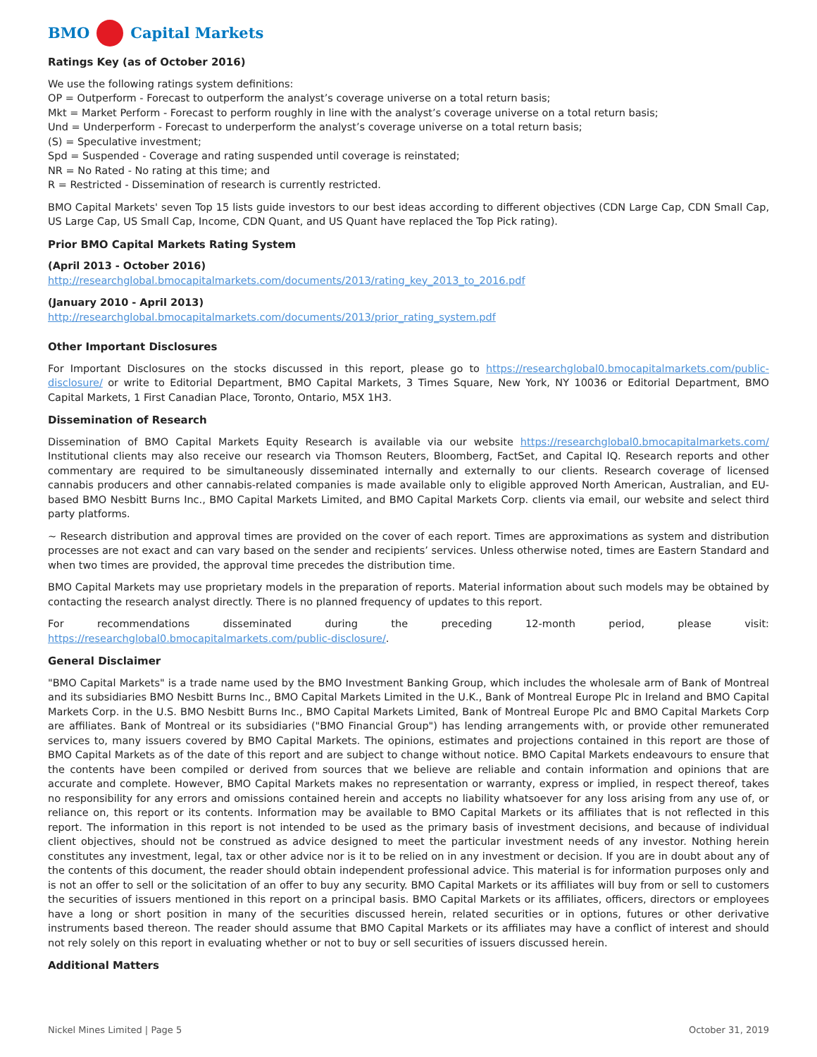BMO Capital Markets
Ratings Key (as of October 2016)
We use the following ratings system definitions:
OP = Outperform - Forecast to outperform the analyst’s coverage universe on a total return basis;
Mkt = Market Perform - Forecast to perform roughly in line with the analyst’s coverage universe on a total return basis;
Und = Underperform - Forecast to underperform the analyst’s coverage universe on a total return basis;
(S) = Speculative investment;
Spd = Suspended - Coverage and rating suspended until coverage is reinstated;
NR = No Rated - No rating at this time; and
R = Restricted - Dissemination of research is currently restricted.
BMO Capital Markets' seven Top 15 lists guide investors to our best ideas according to different objectives (CDN Large Cap, CDN Small Cap, US Large Cap, US Small Cap, Income, CDN Quant, and US Quant have replaced the Top Pick rating).
Prior BMO Capital Markets Rating System
(April 2013 - October 2016)
http://researchglobal.bmocapitalmarkets.com/documents/2013/rating_key_2013_to_2016.pdf
(January 2010 - April 2013)
http://researchglobal.bmocapitalmarkets.com/documents/2013/prior_rating_system.pdf
Other Important Disclosures
For Important Disclosures on the stocks discussed in this report, please go to https://researchglobal0.bmocapitalmarkets.com/public-disclosure/ or write to Editorial Department, BMO Capital Markets, 3 Times Square, New York, NY 10036 or Editorial Department, BMO Capital Markets, 1 First Canadian Place, Toronto, Ontario, M5X 1H3.
Dissemination of Research
Dissemination of BMO Capital Markets Equity Research is available via our website https://researchglobal0.bmocapitalmarkets.com/ Institutional clients may also receive our research via Thomson Reuters, Bloomberg, FactSet, and Capital IQ. Research reports and other commentary are required to be simultaneously disseminated internally and externally to our clients. Research coverage of licensed cannabis producers and other cannabis-related companies is made available only to eligible approved North American, Australian, and EU-based BMO Nesbitt Burns Inc., BMO Capital Markets Limited, and BMO Capital Markets Corp. clients via email, our website and select third party platforms.
~ Research distribution and approval times are provided on the cover of each report. Times are approximations as system and distribution processes are not exact and can vary based on the sender and recipients’ services. Unless otherwise noted, times are Eastern Standard and when two times are provided, the approval time precedes the distribution time.
BMO Capital Markets may use proprietary models in the preparation of reports. Material information about such models may be obtained by contacting the research analyst directly. There is no planned frequency of updates to this report.
For recommendations disseminated during the preceding 12-month period, please visit: https://researchglobal0.bmocapitalmarkets.com/public-disclosure/.
General Disclaimer
"BMO Capital Markets" is a trade name used by the BMO Investment Banking Group, which includes the wholesale arm of Bank of Montreal and its subsidiaries BMO Nesbitt Burns Inc., BMO Capital Markets Limited in the U.K., Bank of Montreal Europe Plc in Ireland and BMO Capital Markets Corp. in the U.S. BMO Nesbitt Burns Inc., BMO Capital Markets Limited, Bank of Montreal Europe Plc and BMO Capital Markets Corp are affiliates. Bank of Montreal or its subsidiaries ("BMO Financial Group") has lending arrangements with, or provide other remunerated services to, many issuers covered by BMO Capital Markets. The opinions, estimates and projections contained in this report are those of BMO Capital Markets as of the date of this report and are subject to change without notice. BMO Capital Markets endeavours to ensure that the contents have been compiled or derived from sources that we believe are reliable and contain information and opinions that are accurate and complete. However, BMO Capital Markets makes no representation or warranty, express or implied, in respect thereof, takes no responsibility for any errors and omissions contained herein and accepts no liability whatsoever for any loss arising from any use of, or reliance on, this report or its contents. Information may be available to BMO Capital Markets or its affiliates that is not reflected in this report. The information in this report is not intended to be used as the primary basis of investment decisions, and because of individual client objectives, should not be construed as advice designed to meet the particular investment needs of any investor. Nothing herein constitutes any investment, legal, tax or other advice nor is it to be relied on in any investment or decision. If you are in doubt about any of the contents of this document, the reader should obtain independent professional advice. This material is for information purposes only and is not an offer to sell or the solicitation of an offer to buy any security. BMO Capital Markets or its affiliates will buy from or sell to customers the securities of issuers mentioned in this report on a principal basis. BMO Capital Markets or its affiliates, officers, directors or employees have a long or short position in many of the securities discussed herein, related securities or in options, futures or other derivative instruments based thereon. The reader should assume that BMO Capital Markets or its affiliates may have a conflict of interest and should not rely solely on this report in evaluating whether or not to buy or sell securities of issuers discussed herein.
Additional Matters
Nickel Mines Limited | Page 5 October 31, 2019